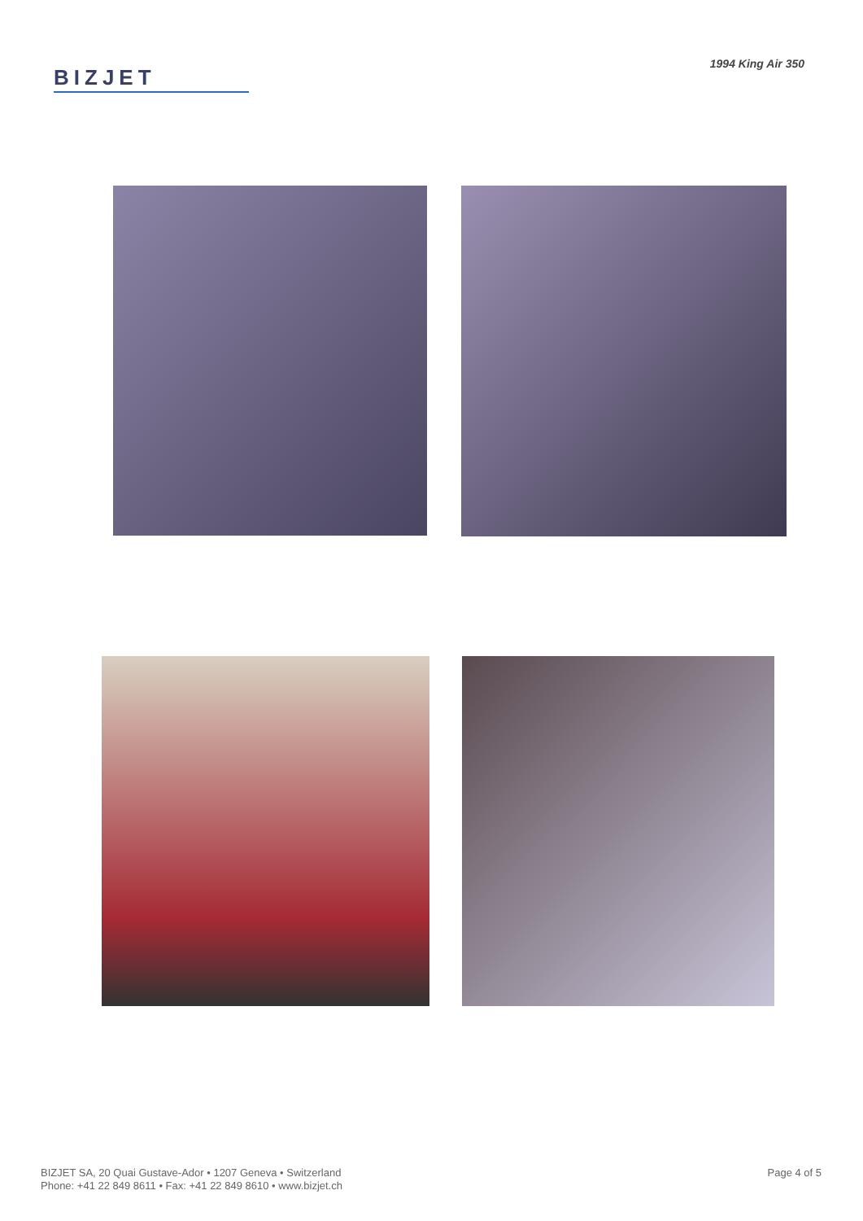BIZJET
1994 King Air 350
BIZJET SA, 20 Quai Gustave-Ador • 1207 Geneva • Switzerland
Phone: +41 22 849 8611 • Fax: +41 22 849 8610 • www.bizjet.ch
Page 4 of 5